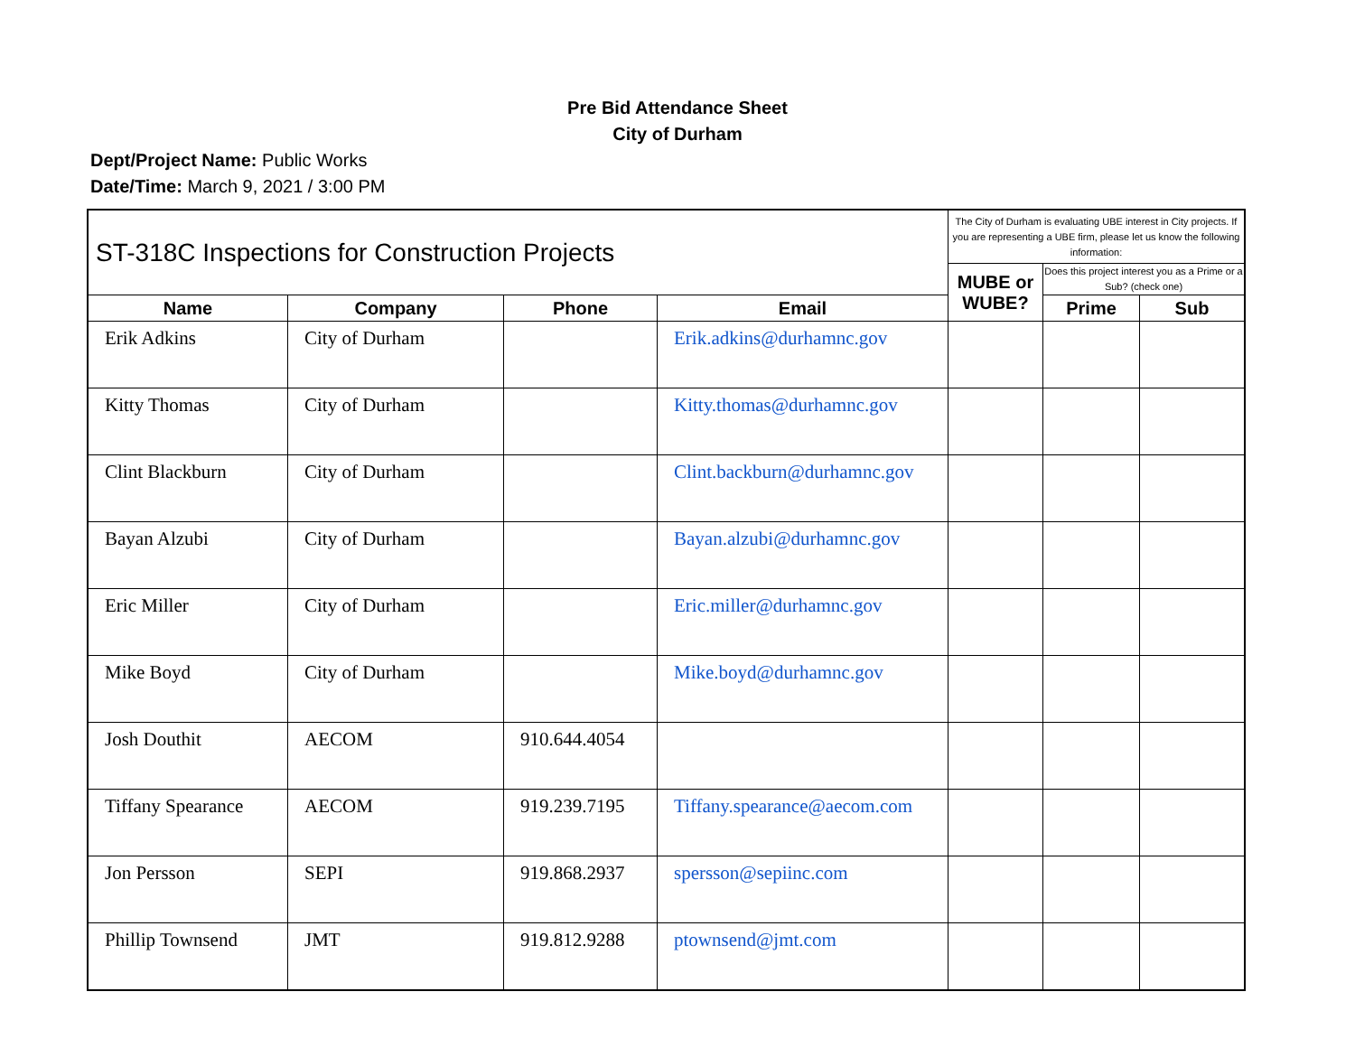Pre Bid Attendance Sheet
City of Durham
Dept/Project Name: Public Works
Date/Time: March 9, 2021 / 3:00 PM
| ST-318C Inspections for Construction Projects | | | | The City of Durham is evaluating UBE interest in City projects. If you are representing a UBE firm, please let us know the following information: | | |
| | | | | MUBE or WUBE? | Does this project interest you as a Prime or a Sub? (check one) | |
| Name | Company | Phone | Email | | Prime | Sub |
| Erik Adkins | City of Durham | | Erik.adkins@durhamnc.gov | | | |
| Kitty Thomas | City of Durham | | Kitty.thomas@durhamnc.gov | | | |
| Clint Blackburn | City of Durham | | Clint.backburn@durhamnc.gov | | | |
| Bayan Alzubi | City of Durham | | Bayan.alzubi@durhamnc.gov | | | |
| Eric Miller | City of Durham | | Eric.miller@durhamnc.gov | | | |
| Mike Boyd | City of Durham | | Mike.boyd@durhamnc.gov | | | |
| Josh Douthit | AECOM | 910.644.4054 | | | | |
| Tiffany Spearance | AECOM | 919.239.7195 | Tiffany.spearance@aecom.com | | | |
| Jon Persson | SEPI | 919.868.2937 | spersson@sepiinc.com | | | |
| Phillip Townsend | JMT | 919.812.9288 | ptownsend@jmt.com | | | |